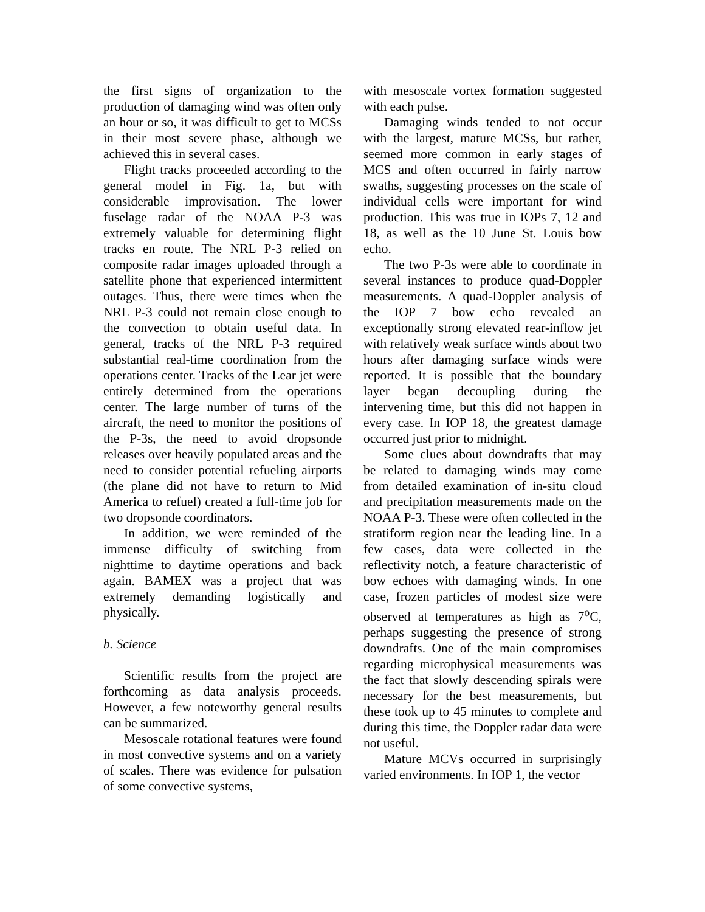the first signs of organization to the production of damaging wind was often only an hour or so, it was difficult to get to MCSs in their most severe phase, although we achieved this in several cases.
Flight tracks proceeded according to the general model in Fig. 1a, but with considerable improvisation. The lower fuselage radar of the NOAA P-3 was extremely valuable for determining flight tracks en route. The NRL P-3 relied on composite radar images uploaded through a satellite phone that experienced intermittent outages. Thus, there were times when the NRL P-3 could not remain close enough to the convection to obtain useful data. In general, tracks of the NRL P-3 required substantial real-time coordination from the operations center. Tracks of the Lear jet were entirely determined from the operations center. The large number of turns of the aircraft, the need to monitor the positions of the P-3s, the need to avoid dropsonde releases over heavily populated areas and the need to consider potential refueling airports (the plane did not have to return to Mid America to refuel) created a full-time job for two dropsonde coordinators.
In addition, we were reminded of the immense difficulty of switching from nighttime to daytime operations and back again. BAMEX was a project that was extremely demanding logistically and physically.
b. Science
Scientific results from the project are forthcoming as data analysis proceeds. However, a few noteworthy general results can be summarized.
Mesoscale rotational features were found in most convective systems and on a variety of scales. There was evidence for pulsation of some convective systems,
with mesoscale vortex formation suggested with each pulse.
Damaging winds tended to not occur with the largest, mature MCSs, but rather, seemed more common in early stages of MCS and often occurred in fairly narrow swaths, suggesting processes on the scale of individual cells were important for wind production. This was true in IOPs 7, 12 and 18, as well as the 10 June St. Louis bow echo.
The two P-3s were able to coordinate in several instances to produce quad-Doppler measurements. A quad-Doppler analysis of the IOP 7 bow echo revealed an exceptionally strong elevated rear-inflow jet with relatively weak surface winds about two hours after damaging surface winds were reported. It is possible that the boundary layer began decoupling during the intervening time, but this did not happen in every case. In IOP 18, the greatest damage occurred just prior to midnight.
Some clues about downdrafts that may be related to damaging winds may come from detailed examination of in-situ cloud and precipitation measurements made on the NOAA P-3. These were often collected in the stratiform region near the leading line. In a few cases, data were collected in the reflectivity notch, a feature characteristic of bow echoes with damaging winds. In one case, frozen particles of modest size were observed at temperatures as high as 7<sup>o</sup>C, perhaps suggesting the presence of strong downdrafts. One of the main compromises regarding microphysical measurements was the fact that slowly descending spirals were necessary for the best measurements, but these took up to 45 minutes to complete and during this time, the Doppler radar data were not useful.
Mature MCVs occurred in surprisingly varied environments. In IOP 1, the vector